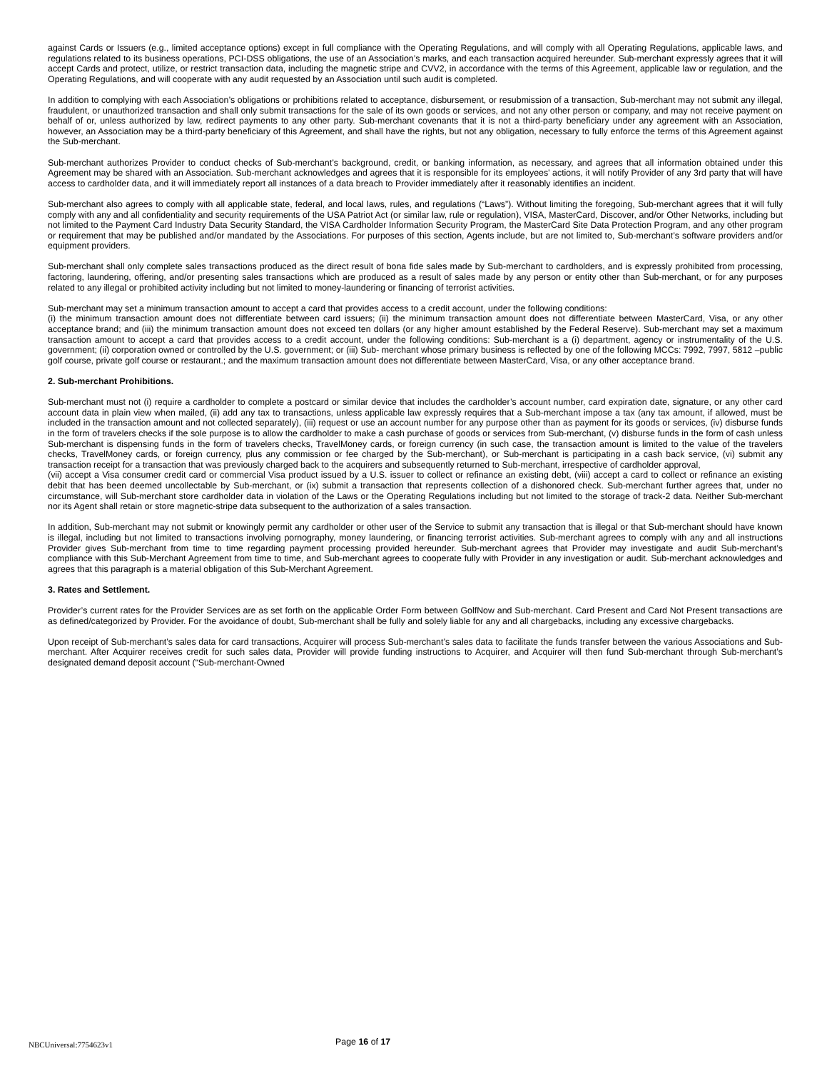against Cards or Issuers (e.g., limited acceptance options) except in full compliance with the Operating Regulations, and will comply with all Operating Regulations, applicable laws, and regulations related to its business operations, PCI-DSS obligations, the use of an Association’s marks, and each transaction acquired hereunder. Sub-merchant expressly agrees that it will accept Cards and protect, utilize, or restrict transaction data, including the magnetic stripe and CVV2, in accordance with the terms of this Agreement, applicable law or regulation, and the Operating Regulations, and will cooperate with any audit requested by an Association until such audit is completed.
In addition to complying with each Association’s obligations or prohibitions related to acceptance, disbursement, or resubmission of a transaction, Sub-merchant may not submit any illegal, fraudulent, or unauthorized transaction and shall only submit transactions for the sale of its own goods or services, and not any other person or company, and may not receive payment on behalf of or, unless authorized by law, redirect payments to any other party. Sub-merchant covenants that it is not a third-party beneficiary under any agreement with an Association, however, an Association may be a third-party beneficiary of this Agreement, and shall have the rights, but not any obligation, necessary to fully enforce the terms of this Agreement against the Sub-merchant.
Sub-merchant authorizes Provider to conduct checks of Sub-merchant’s background, credit, or banking information, as necessary, and agrees that all information obtained under this Agreement may be shared with an Association. Sub-merchant acknowledges and agrees that it is responsible for its employees’ actions, it will notify Provider of any 3rd party that will have access to cardholder data, and it will immediately report all instances of a data breach to Provider immediately after it reasonably identifies an incident.
Sub-merchant also agrees to comply with all applicable state, federal, and local laws, rules, and regulations (“Laws”). Without limiting the foregoing, Sub-merchant agrees that it will fully comply with any and all confidentiality and security requirements of the USA Patriot Act (or similar law, rule or regulation), VISA, MasterCard, Discover, and/or Other Networks, including but not limited to the Payment Card Industry Data Security Standard, the VISA Cardholder Information Security Program, the MasterCard Site Data Protection Program, and any other program or requirement that may be published and/or mandated by the Associations. For purposes of this section, Agents include, but are not limited to, Sub-merchant’s software providers and/or equipment providers.
Sub-merchant shall only complete sales transactions produced as the direct result of bona fide sales made by Sub-merchant to cardholders, and is expressly prohibited from processing, factoring, laundering, offering, and/or presenting sales transactions which are produced as a result of sales made by any person or entity other than Sub-merchant, or for any purposes related to any illegal or prohibited activity including but not limited to money-laundering or financing of terrorist activities.
Sub-merchant may set a minimum transaction amount to accept a card that provides access to a credit account, under the following conditions:
(i) the minimum transaction amount does not differentiate between card issuers; (ii) the minimum transaction amount does not differentiate between MasterCard, Visa, or any other acceptance brand; and (iii) the minimum transaction amount does not exceed ten dollars (or any higher amount established by the Federal Reserve). Sub-merchant may set a maximum transaction amount to accept a card that provides access to a credit account, under the following conditions: Sub-merchant is a (i) department, agency or instrumentality of the U.S. government; (ii) corporation owned or controlled by the U.S. government; or (iii) Sub- merchant whose primary business is reflected by one of the following MCCs: 7992, 7997, 5812 –public golf course, private golf course or restaurant.; and the maximum transaction amount does not differentiate between MasterCard, Visa, or any other acceptance brand.
2. Sub-merchant Prohibitions.
Sub-merchant must not (i) require a cardholder to complete a postcard or similar device that includes the cardholder’s account number, card expiration date, signature, or any other card account data in plain view when mailed, (ii) add any tax to transactions, unless applicable law expressly requires that a Sub-merchant impose a tax (any tax amount, if allowed, must be included in the transaction amount and not collected separately), (iii) request or use an account number for any purpose other than as payment for its goods or services, (iv) disburse funds in the form of travelers checks if the sole purpose is to allow the cardholder to make a cash purchase of goods or services from Sub-merchant, (v) disburse funds in the form of cash unless Sub-merchant is dispensing funds in the form of travelers checks, TravelMoney cards, or foreign currency (in such case, the transaction amount is limited to the value of the travelers checks, TravelMoney cards, or foreign currency, plus any commission or fee charged by the Sub-merchant), or Sub-merchant is participating in a cash back service, (vi) submit any transaction receipt for a transaction that was previously charged back to the acquirers and subsequently returned to Sub-merchant, irrespective of cardholder approval,
(vii) accept a Visa consumer credit card or commercial Visa product issued by a U.S. issuer to collect or refinance an existing debt, (viii) accept a card to collect or refinance an existing debit that has been deemed uncollectable by Sub-merchant, or (ix) submit a transaction that represents collection of a dishonored check. Sub-merchant further agrees that, under no circumstance, will Sub-merchant store cardholder data in violation of the Laws or the Operating Regulations including but not limited to the storage of track-2 data. Neither Sub-merchant nor its Agent shall retain or store magnetic-stripe data subsequent to the authorization of a sales transaction.
In addition, Sub-merchant may not submit or knowingly permit any cardholder or other user of the Service to submit any transaction that is illegal or that Sub-merchant should have known is illegal, including but not limited to transactions involving pornography, money laundering, or financing terrorist activities. Sub-merchant agrees to comply with any and all instructions Provider gives Sub-merchant from time to time regarding payment processing provided hereunder. Sub-merchant agrees that Provider may investigate and audit Sub-merchant’s compliance with this Sub-Merchant Agreement from time to time, and Sub-merchant agrees to cooperate fully with Provider in any investigation or audit. Sub-merchant acknowledges and agrees that this paragraph is a material obligation of this Sub-Merchant Agreement.
3. Rates and Settlement.
Provider’s current rates for the Provider Services are as set forth on the applicable Order Form between GolfNow and Sub-merchant. Card Present and Card Not Present transactions are as defined/categorized by Provider. For the avoidance of doubt, Sub-merchant shall be fully and solely liable for any and all chargebacks, including any excessive chargebacks.
Upon receipt of Sub-merchant’s sales data for card transactions, Acquirer will process Sub-merchant’s sales data to facilitate the funds transfer between the various Associations and Sub-merchant. After Acquirer receives credit for such sales data, Provider will provide funding instructions to Acquirer, and Acquirer will then fund Sub-merchant through Sub-merchant’s designated demand deposit account (“Sub-merchant-Owned
NBCUniversal:7754623v1
Page 16 of 17